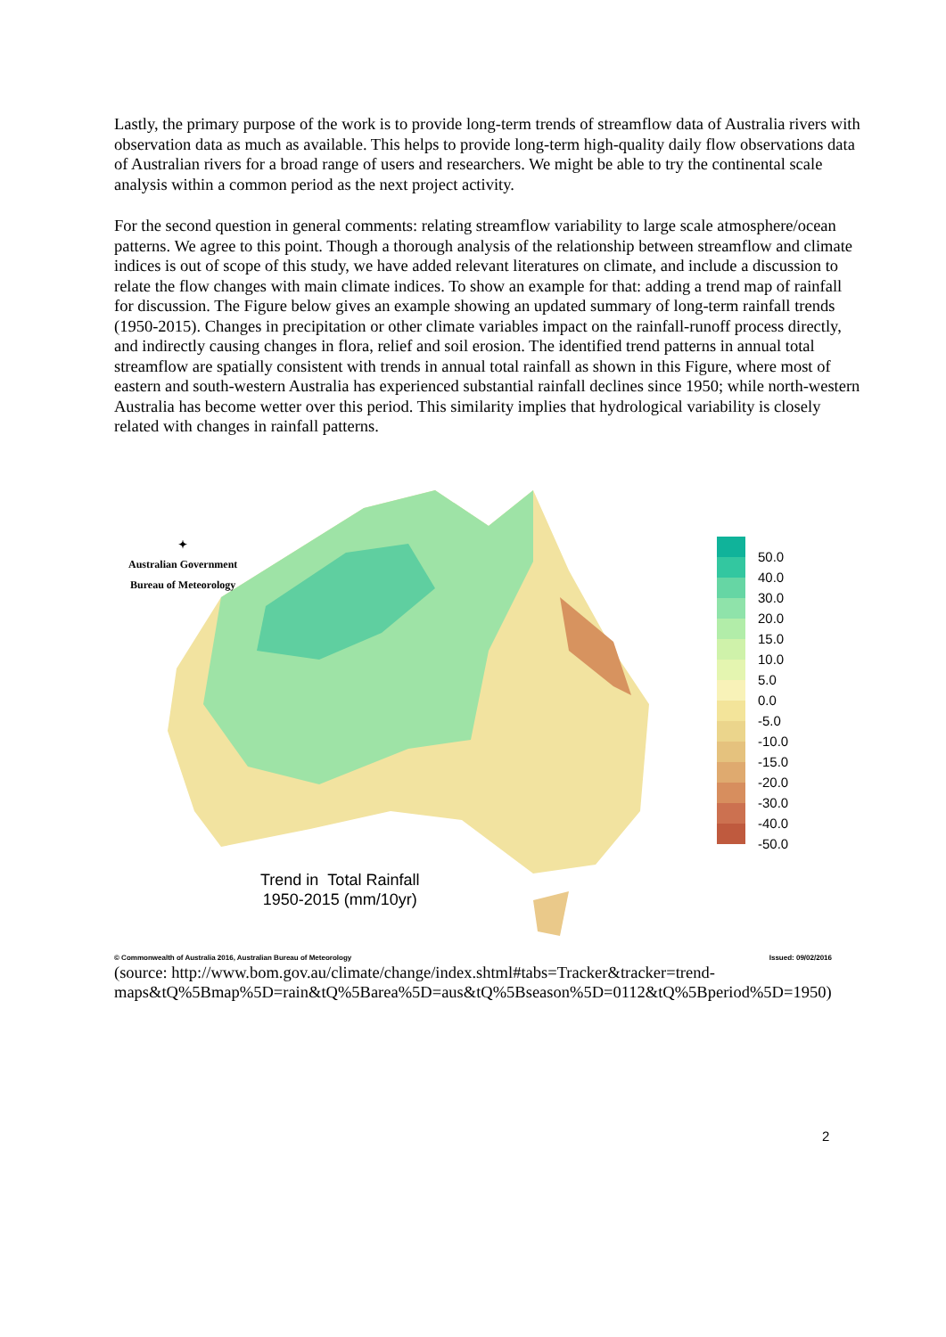Lastly, the primary purpose of the work is to provide long-term trends of streamflow data of Australia rivers with observation data as much as available. This helps to provide long-term high-quality daily flow observations data of Australian rivers for a broad range of users and researchers. We might be able to try the continental scale analysis within a common period as the next project activity.
For the second question in general comments: relating streamflow variability to large scale atmosphere/ocean patterns. We agree to this point. Though a thorough analysis of the relationship between streamflow and climate indices is out of scope of this study, we have added relevant literatures on climate, and include a discussion to relate the flow changes with main climate indices. To show an example for that: adding a trend map of rainfall for discussion. The Figure below gives an example showing an updated summary of long-term rainfall trends (1950-2015). Changes in precipitation or other climate variables impact on the rainfall-runoff process directly, and indirectly causing changes in flora, relief and soil erosion. The identified trend patterns in annual total streamflow are spatially consistent with trends in annual total rainfall as shown in this Figure, where most of eastern and south-western Australia has experienced substantial rainfall declines since 1950; while north-western Australia has become wetter over this period. This similarity implies that hydrological variability is closely related with changes in rainfall patterns.
✦
Australian Government
Bureau of Meteorology
50.0
40.0
30.0
20.0
15.0
10.0
5.0
0.0
-5.0
-10.0
-15.0
-20.0
-30.0
-40.0
-50.0
Trend in Total Rainfall
1950-2015 (mm/10yr)
© Commonwealth of Australia 2016, Australian Bureau of Meteorology Issued: 09/02/2016
(source: http://www.bom.gov.au/climate/change/index.shtml#tabs=Tracker&tracker=trend-maps&tQ%5Bmap%5D=rain&tQ%5Barea%5D=aus&tQ%5Bseason%5D=0112&tQ%5Bperiod%5D=1950)
2